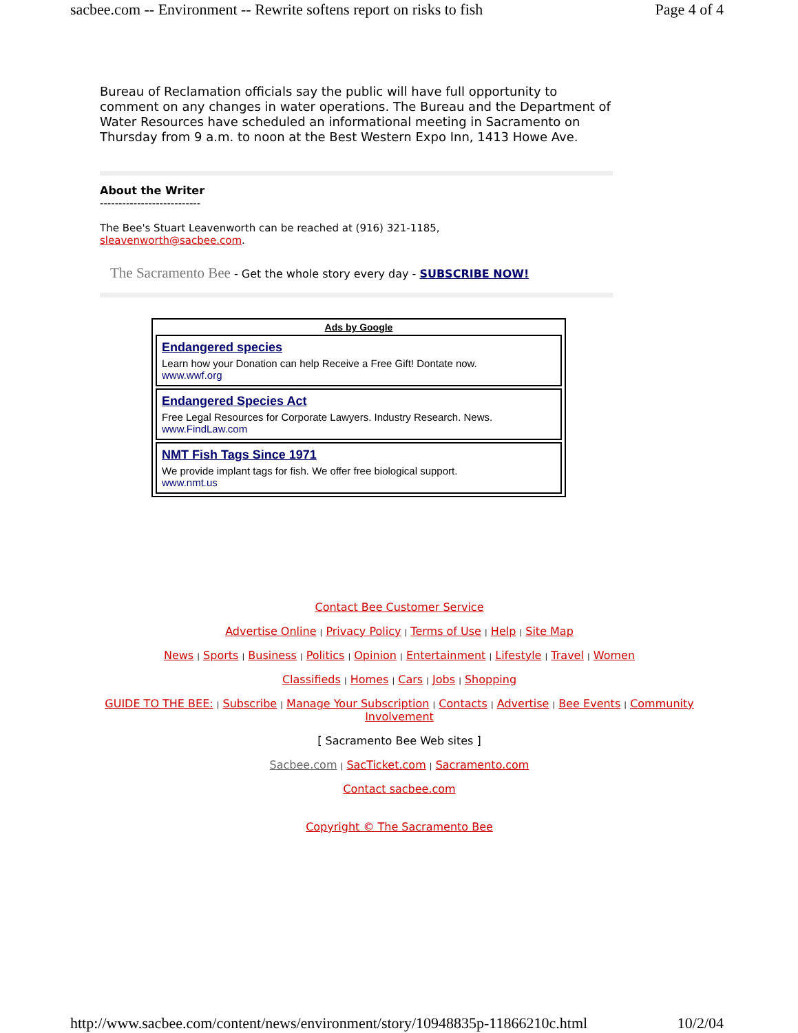sacbee.com -- Environment -- Rewrite softens report on risks to fish Page 4 of 4
Bureau of Reclamation officials say the public will have full opportunity to comment on any changes in water operations. The Bureau and the Department of Water Resources have scheduled an informational meeting in Sacramento on Thursday from 9 a.m. to noon at the Best Western Expo Inn, 1413 Howe Ave.
About the Writer
---------------------------
The Bee's Stuart Leavenworth can be reached at (916) 321-1185,
sleavenworth@sacbee.com.
The Sacramento Bee - Get the whole story every day - SUBSCRIBE NOW!
Ads by Google
Endangered species
Learn how your Donation can help Receive a Free Gift! Dontate now.
www.wwf.org
Endangered Species Act
Free Legal Resources for Corporate Lawyers. Industry Research. News.
www.FindLaw.com
NMT Fish Tags Since 1971
We provide implant tags for fish. We offer free biological support.
www.nmt.us
Contact Bee Customer Service
Advertise Online | Privacy Policy | Terms of Use | Help | Site Map
News | Sports | Business | Politics | Opinion | Entertainment | Lifestyle | Travel | Women
Classifieds | Homes | Cars | Jobs | Shopping
GUIDE TO THE BEE: | Subscribe | Manage Your Subscription | Contacts | Advertise | Bee Events | Community Involvement
[ Sacramento Bee Web sites ]
Sacbee.com | SacTicket.com | Sacramento.com
Contact sacbee.com
Copyright © The Sacramento Bee
http://www.sacbee.com/content/news/environment/story/10948835p-11866210c.html 10/2/04